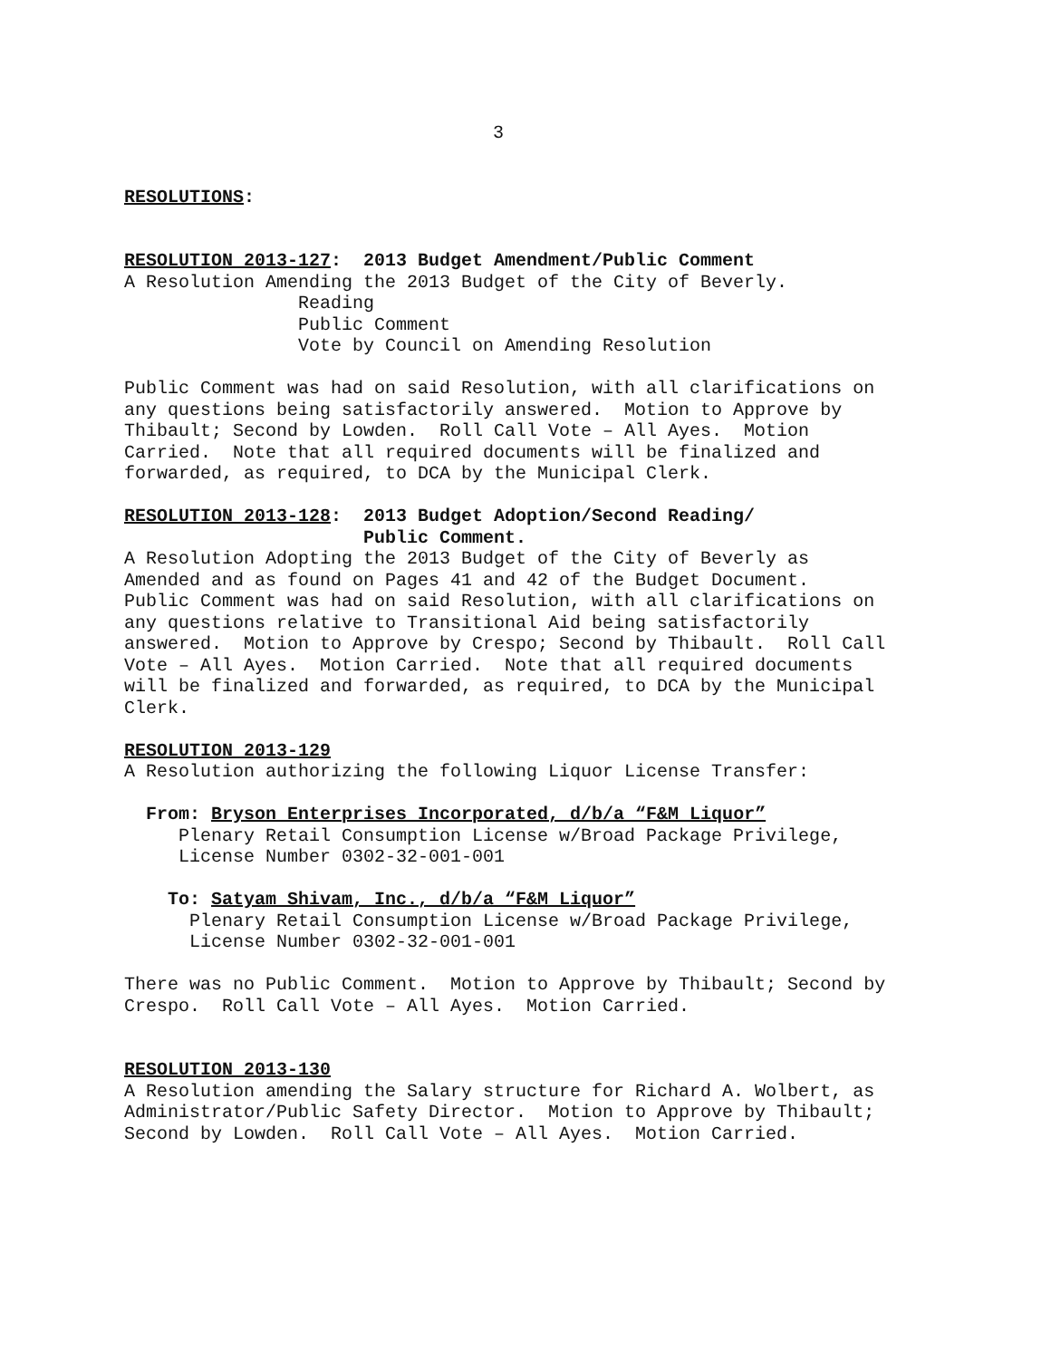3
RESOLUTIONS:
RESOLUTION 2013-127: 2013 Budget Amendment/Public Comment
A Resolution Amending the 2013 Budget of the City of Beverly.
Reading
Public Comment
Vote by Council on Amending Resolution
Public Comment was had on said Resolution, with all clarifications on any questions being satisfactorily answered. Motion to Approve by Thibault; Second by Lowden. Roll Call Vote – All Ayes. Motion Carried. Note that all required documents will be finalized and forwarded, as required, to DCA by the Municipal Clerk.
RESOLUTION 2013-128: 2013 Budget Adoption/Second Reading/ Public Comment.
A Resolution Adopting the 2013 Budget of the City of Beverly as Amended and as found on Pages 41 and 42 of the Budget Document. Public Comment was had on said Resolution, with all clarifications on any questions relative to Transitional Aid being satisfactorily answered. Motion to Approve by Crespo; Second by Thibault. Roll Call Vote – All Ayes. Motion Carried. Note that all required documents will be finalized and forwarded, as required, to DCA by the Municipal Clerk.
RESOLUTION 2013-129
A Resolution authorizing the following Liquor License Transfer:
From: Bryson Enterprises Incorporated, d/b/a “F&M Liquor”
Plenary Retail Consumption License w/Broad Package Privilege, License Number 0302-32-001-001
To: Satyam Shivam, Inc., d/b/a “F&M Liquor”
Plenary Retail Consumption License w/Broad Package Privilege, License Number 0302-32-001-001
There was no Public Comment. Motion to Approve by Thibault; Second by Crespo. Roll Call Vote – All Ayes. Motion Carried.
RESOLUTION 2013-130
A Resolution amending the Salary structure for Richard A. Wolbert, as Administrator/Public Safety Director. Motion to Approve by Thibault; Second by Lowden. Roll Call Vote – All Ayes. Motion Carried.